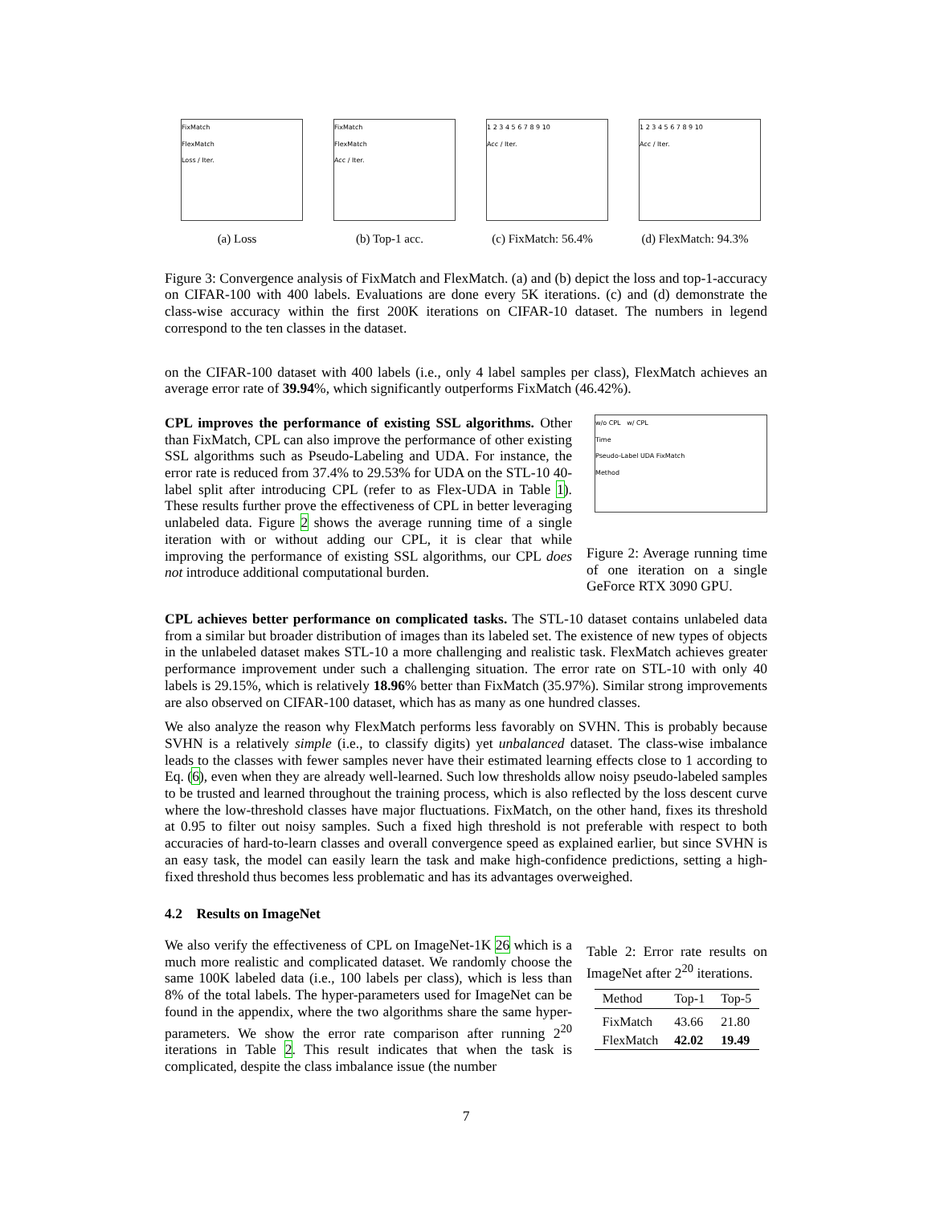FixMatch
FlexMatch
Loss / Iter.
(a) Loss
FixMatch
FlexMatch
Acc / Iter.
(b) Top-1 acc.
1 2 3 4 5 6 7 8 9 10
Acc / Iter.
(c) FixMatch: 56.4%
1 2 3 4 5 6 7 8 9 10
Acc / Iter.
(d) FlexMatch: 94.3%
Figure 3: Convergence analysis of FixMatch and FlexMatch. (a) and (b) depict the loss and top-1-accuracy on CIFAR-100 with 400 labels. Evaluations are done every 5K iterations. (c) and (d) demonstrate the class-wise accuracy within the first 200K iterations on CIFAR-10 dataset. The numbers in legend correspond to the ten classes in the dataset.
on the CIFAR-100 dataset with 400 labels (i.e., only 4 label samples per class), FlexMatch achieves an average error rate of 39.94%, which significantly outperforms FixMatch (46.42%).
CPL improves the performance of existing SSL algorithms. Other than FixMatch, CPL can also improve the performance of other existing SSL algorithms such as Pseudo-Labeling and UDA. For instance, the error rate is reduced from 37.4% to 29.53% for UDA on the STL-10 40-label split after introducing CPL (refer to as Flex-UDA in Table 1). These results further prove the effectiveness of CPL in better leveraging unlabeled data. Figure 2 shows the average running time of a single iteration with or without adding our CPL, it is clear that while improving the performance of existing SSL algorithms, our CPL does not introduce additional computational burden.
w/o CPL w/ CPL
Time
Pseudo-Label UDA FixMatch
Method
Figure 2: Average running time of one iteration on a single GeForce RTX 3090 GPU.
CPL achieves better performance on complicated tasks. The STL-10 dataset contains unlabeled data from a similar but broader distribution of images than its labeled set. The existence of new types of objects in the unlabeled dataset makes STL-10 a more challenging and realistic task. FlexMatch achieves greater performance improvement under such a challenging situation. The error rate on STL-10 with only 40 labels is 29.15%, which is relatively 18.96% better than FixMatch (35.97%). Similar strong improvements are also observed on CIFAR-100 dataset, which has as many as one hundred classes.
We also analyze the reason why FlexMatch performs less favorably on SVHN. This is probably because SVHN is a relatively simple (i.e., to classify digits) yet unbalanced dataset. The class-wise imbalance leads to the classes with fewer samples never have their estimated learning effects close to 1 according to Eq. (6), even when they are already well-learned. Such low thresholds allow noisy pseudo-labeled samples to be trusted and learned throughout the training process, which is also reflected by the loss descent curve where the low-threshold classes have major fluctuations. FixMatch, on the other hand, fixes its threshold at 0.95 to filter out noisy samples. Such a fixed high threshold is not preferable with respect to both accuracies of hard-to-learn classes and overall convergence speed as explained earlier, but since SVHN is an easy task, the model can easily learn the task and make high-confidence predictions, setting a high-fixed threshold thus becomes less problematic and has its advantages overweighed.
4.2 Results on ImageNet
We also verify the effectiveness of CPL on ImageNet-1K 26 which is a much more realistic and complicated dataset. We randomly choose the same 100K labeled data (i.e., 100 labels per class), which is less than 8% of the total labels. The hyper-parameters used for ImageNet can be found in the appendix, where the two algorithms share the same hyper-parameters. We show the error rate comparison after running 2<sup>20</sup> iterations in Table 2. This result indicates that when the task is complicated, despite the class imbalance issue (the number
Table 2: Error rate results on ImageNet after 2<sup>20</sup> iterations.
| Method | Top-1 | Top-5 |
| --- | --- | --- |
| FixMatch | 43.66 | 21.80 |
| FlexMatch | 42.02 | 19.49 |
7